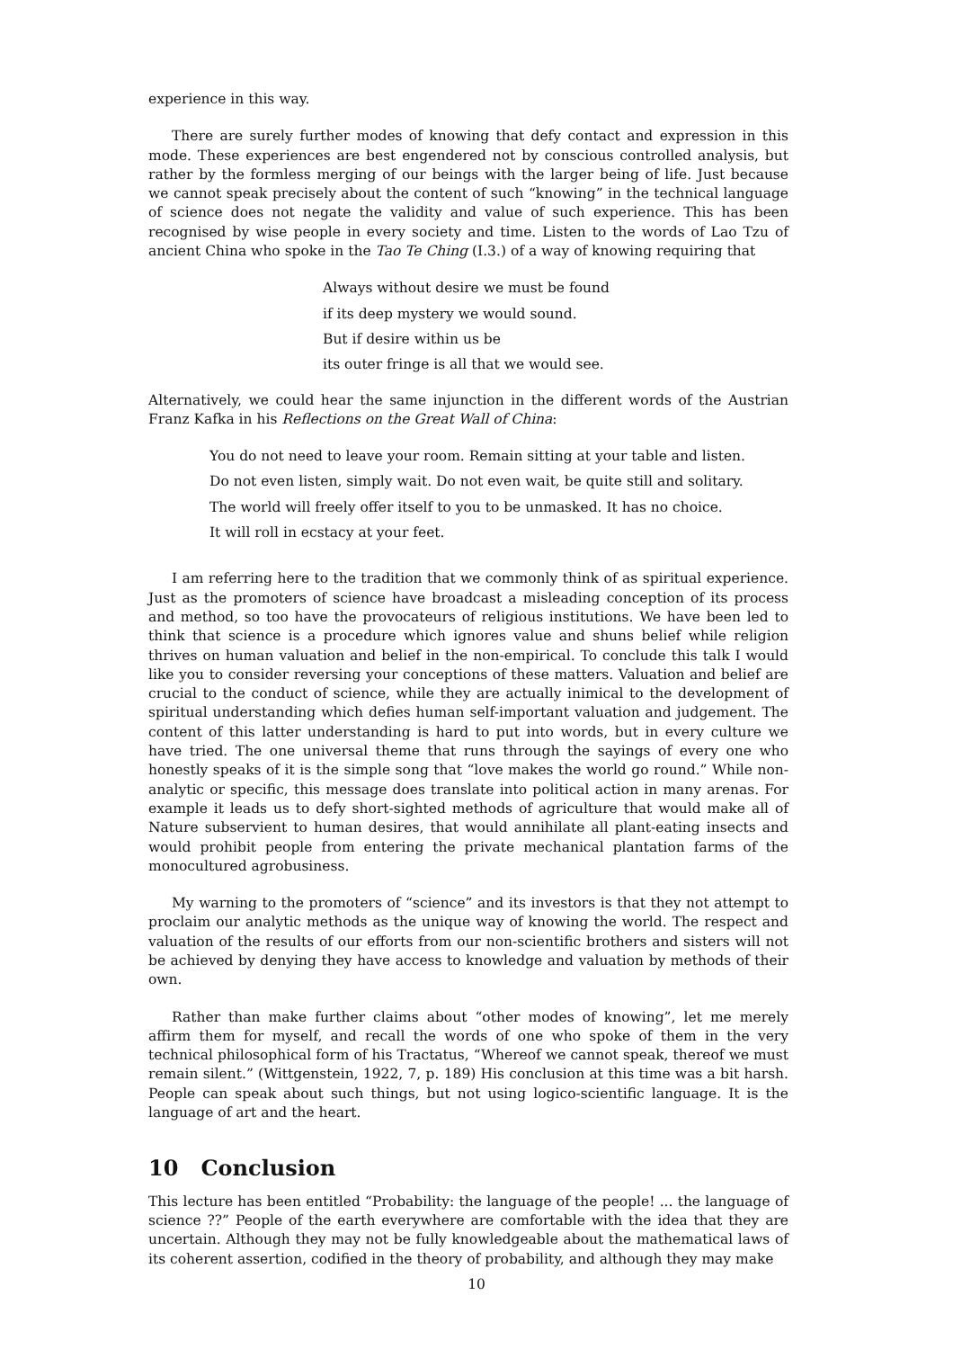experience in this way.
There are surely further modes of knowing that defy contact and expression in this mode. These experiences are best engendered not by conscious controlled analysis, but rather by the formless merging of our beings with the larger being of life. Just because we cannot speak precisely about the content of such “knowing” in the technical language of science does not negate the validity and value of such experience. This has been recognised by wise people in every society and time. Listen to the words of Lao Tzu of ancient China who spoke in the Tao Te Ching (I.3.) of a way of knowing requiring that
Always without desire we must be found
if its deep mystery we would sound.
But if desire within us be
its outer fringe is all that we would see.
Alternatively, we could hear the same injunction in the different words of the Austrian Franz Kafka in his Reflections on the Great Wall of China:
You do not need to leave your room. Remain sitting at your table and listen.
Do not even listen, simply wait. Do not even wait, be quite still and solitary.
The world will freely offer itself to you to be unmasked. It has no choice.
It will roll in ecstacy at your feet.
I am referring here to the tradition that we commonly think of as spiritual experience. Just as the promoters of science have broadcast a misleading conception of its process and method, so too have the provocateurs of religious institutions. We have been led to think that science is a procedure which ignores value and shuns belief while religion thrives on human valuation and belief in the non-empirical. To conclude this talk I would like you to consider reversing your conceptions of these matters. Valuation and belief are crucial to the conduct of science, while they are actually inimical to the development of spiritual understanding which defies human self-important valuation and judgement. The content of this latter understanding is hard to put into words, but in every culture we have tried. The one universal theme that runs through the sayings of every one who honestly speaks of it is the simple song that “love makes the world go round.” While non-analytic or specific, this message does translate into political action in many arenas. For example it leads us to defy short-sighted methods of agriculture that would make all of Nature subservient to human desires, that would annihilate all plant-eating insects and would prohibit people from entering the private mechanical plantation farms of the monocultured agrobusiness.
My warning to the promoters of “science” and its investors is that they not attempt to proclaim our analytic methods as the unique way of knowing the world. The respect and valuation of the results of our efforts from our non-scientific brothers and sisters will not be achieved by denying they have access to knowledge and valuation by methods of their own.
Rather than make further claims about “other modes of knowing”, let me merely affirm them for myself, and recall the words of one who spoke of them in the very technical philosophical form of his Tractatus, “Whereof we cannot speak, thereof we must remain silent.” (Wittgenstein, 1922, 7, p. 189) His conclusion at this time was a bit harsh. People can speak about such things, but not using logico-scientific language. It is the language of art and the heart.
10 Conclusion
This lecture has been entitled “Probability: the language of the people! ... the language of science ??” People of the earth everywhere are comfortable with the idea that they are uncertain. Although they may not be fully knowledgeable about the mathematical laws of its coherent assertion, codified in the theory of probability, and although they may make
10